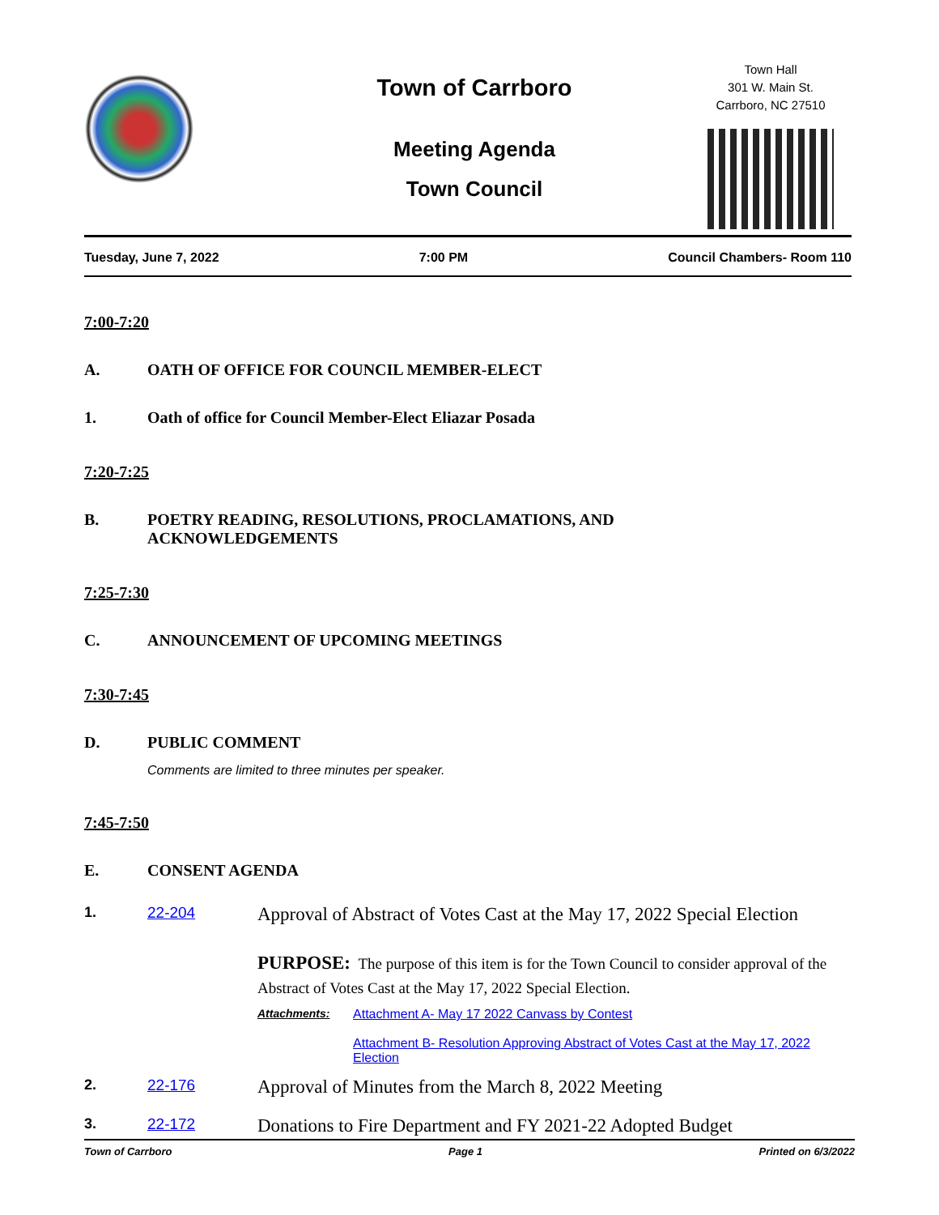Town of Carrboro
Meeting Agenda
Town Council
Town Hall
301 W. Main St.
Carrboro, NC 27510
Tuesday, June 7, 2022 7:00 PM Council Chambers- Room 110
7:00-7:20
A. OATH OF OFFICE FOR COUNCIL MEMBER-ELECT
1. Oath of office for Council Member-Elect Eliazar Posada
7:20-7:25
B. POETRY READING, RESOLUTIONS, PROCLAMATIONS, AND
ACKNOWLEDGEMENTS
7:25-7:30
C. ANNOUNCEMENT OF UPCOMING MEETINGS
7:30-7:45
D. PUBLIC COMMENT
Comments are limited to three minutes per speaker.
7:45-7:50
E. CONSENT AGENDA
1. 22-204
Approval of Abstract of Votes Cast at the May 17, 2022 Special Election
PURPOSE: The purpose of this item is for the Town Council to consider approval of the Abstract of Votes Cast at the May 17, 2022 Special Election.
Attachments: Attachment A- May 17 2022 Canvass by Contest
Attachment B- Resolution Approving Abstract of Votes Cast at the May 17, 2022 Election
2. 22-176
Approval of Minutes from the March 8, 2022 Meeting
3. 22-172
Donations to Fire Department and FY 2021-22 Adopted Budget
Town of Carrboro Page 1 Printed on 6/3/2022